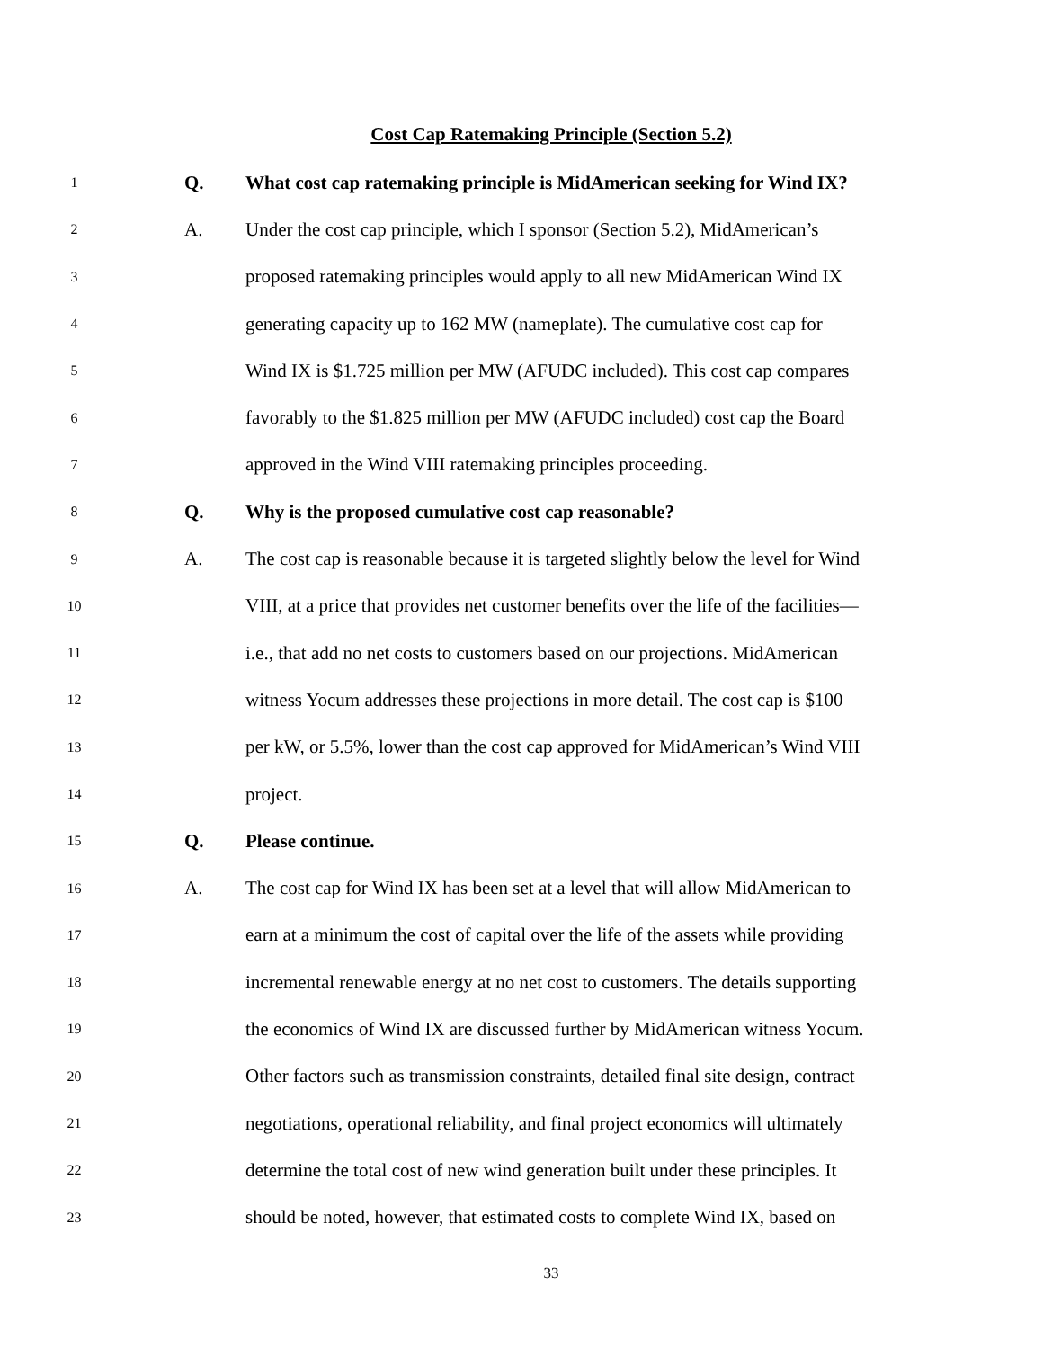Cost Cap Ratemaking Principle (Section 5.2)
1 Q. What cost cap ratemaking principle is MidAmerican seeking for Wind IX?
2 A. Under the cost cap principle, which I sponsor (Section 5.2), MidAmerican’s
3 proposed ratemaking principles would apply to all new MidAmerican Wind IX
4 generating capacity up to 162 MW (nameplate). The cumulative cost cap for
5 Wind IX is $1.725 million per MW (AFUDC included). This cost cap compares
6 favorably to the $1.825 million per MW (AFUDC included) cost cap the Board
7 approved in the Wind VIII ratemaking principles proceeding.
8 Q. Why is the proposed cumulative cost cap reasonable?
9 A. The cost cap is reasonable because it is targeted slightly below the level for Wind
10 VIII, at a price that provides net customer benefits over the life of the facilities—
11 i.e., that add no net costs to customers based on our projections. MidAmerican
12 witness Yocum addresses these projections in more detail. The cost cap is $100
13 per kW, or 5.5%, lower than the cost cap approved for MidAmerican’s Wind VIII
14 project.
15 Q. Please continue.
16 A. The cost cap for Wind IX has been set at a level that will allow MidAmerican to
17 earn at a minimum the cost of capital over the life of the assets while providing
18 incremental renewable energy at no net cost to customers. The details supporting
19 the economics of Wind IX are discussed further by MidAmerican witness Yocum.
20 Other factors such as transmission constraints, detailed final site design, contract
21 negotiations, operational reliability, and final project economics will ultimately
22 determine the total cost of new wind generation built under these principles. It
23 should be noted, however, that estimated costs to complete Wind IX, based on
33